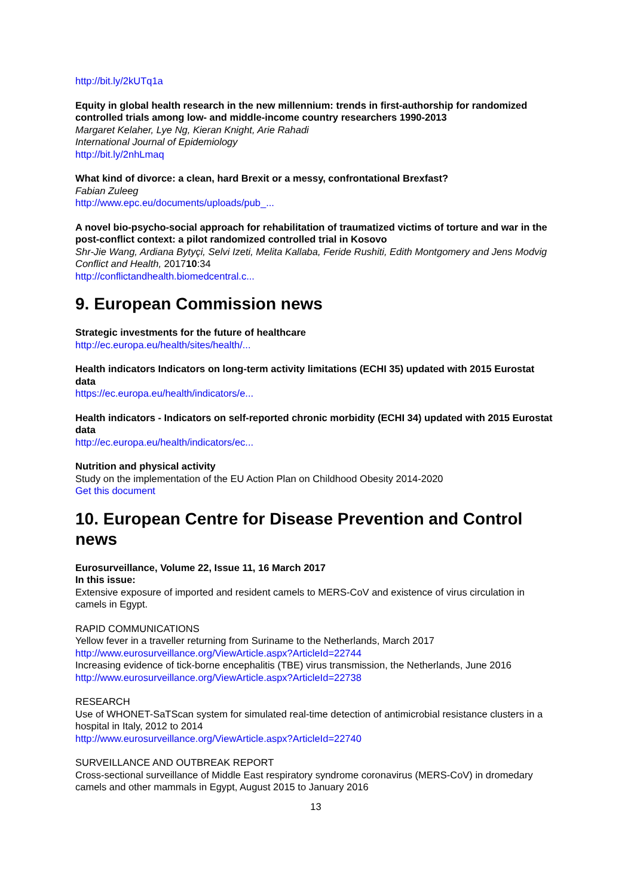http://bit.ly/2kUTq1a
Equity in global health research in the new millennium: trends in first-authorship for randomized controlled trials among low- and middle-income country researchers 1990-2013
Margaret Kelaher, Lye Ng, Kieran Knight, Arie Rahadi
International Journal of Epidemiology
http://bit.ly/2nhLmaq
What kind of divorce: a clean, hard Brexit or a messy, confrontational Brexfast?
Fabian Zuleeg
http://www.epc.eu/documents/uploads/pub_...
A novel bio-psycho-social approach for rehabilitation of traumatized victims of torture and war in the post-conflict context: a pilot randomized controlled trial in Kosovo
Shr-Jie Wang, Ardiana Bytyçi, Selvi Izeti, Melita Kallaba, Feride Rushiti, Edith Montgomery and Jens Modvig
Conflict and Health, 201710:34
http://conflictandhealth.biomedcentral.c...
9. European Commission news
Strategic investments for the future of healthcare
http://ec.europa.eu/health/sites/health/...
Health indicators Indicators on long-term activity limitations (ECHI 35) updated with 2015 Eurostat data
https://ec.europa.eu/health/indicators/e...
Health indicators - Indicators on self-reported chronic morbidity (ECHI 34) updated with 2015 Eurostat data
http://ec.europa.eu/health/indicators/ec...
Nutrition and physical activity
Study on the implementation of the EU Action Plan on Childhood Obesity 2014-2020
Get this document
10. European Centre for Disease Prevention and Control news
Eurosurveillance, Volume 22, Issue 11, 16 March 2017
In this issue:
Extensive exposure of imported and resident camels to MERS-CoV and existence of virus circulation in camels in Egypt.
RAPID COMMUNICATIONS
Yellow fever in a traveller returning from Suriname to the Netherlands, March 2017
http://www.eurosurveillance.org/ViewArticle.aspx?ArticleId=22744
Increasing evidence of tick-borne encephalitis (TBE) virus transmission, the Netherlands, June 2016
http://www.eurosurveillance.org/ViewArticle.aspx?ArticleId=22738
RESEARCH
Use of WHONET-SaTScan system for simulated real-time detection of antimicrobial resistance clusters in a hospital in Italy, 2012 to 2014
http://www.eurosurveillance.org/ViewArticle.aspx?ArticleId=22740
SURVEILLANCE AND OUTBREAK REPORT
Cross-sectional surveillance of Middle East respiratory syndrome coronavirus (MERS-CoV) in dromedary camels and other mammals in Egypt, August 2015 to January 2016
13